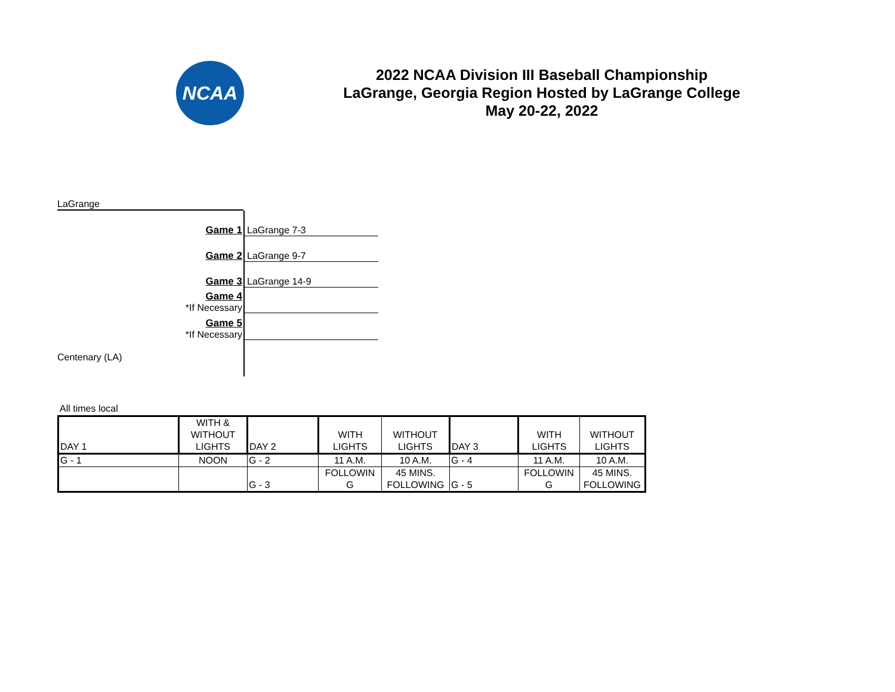NCAA
2022 NCAA Division III Baseball Championship
LaGrange, Georgia Region Hosted by LaGrange College
May 20-22, 2022
LaGrange
Game 1
LaGrange 7-3
Game 2
LaGrange 9-7
Game 3
LaGrange 14-9
Game 4
*If Necessary
Game 5
*If Necessary
Centenary (LA)
All times local
| DAY 1 | WITH & WITHOUT LIGHTS | DAY 2 | WITH LIGHTS | WITHOUT LIGHTS | DAY 3 | WITH LIGHTS | WITHOUT LIGHTS |
| G - 1 | NOON | G - 2 | 11 A.M. | 10 A.M. | G - 4 | 11 A.M. | 10 A.M. |
| | | G - 3 | FOLLOWIN G | 45 MINS. FOLLOWING | G - 5 | FOLLOWIN G | 45 MINS. FOLLOWING |